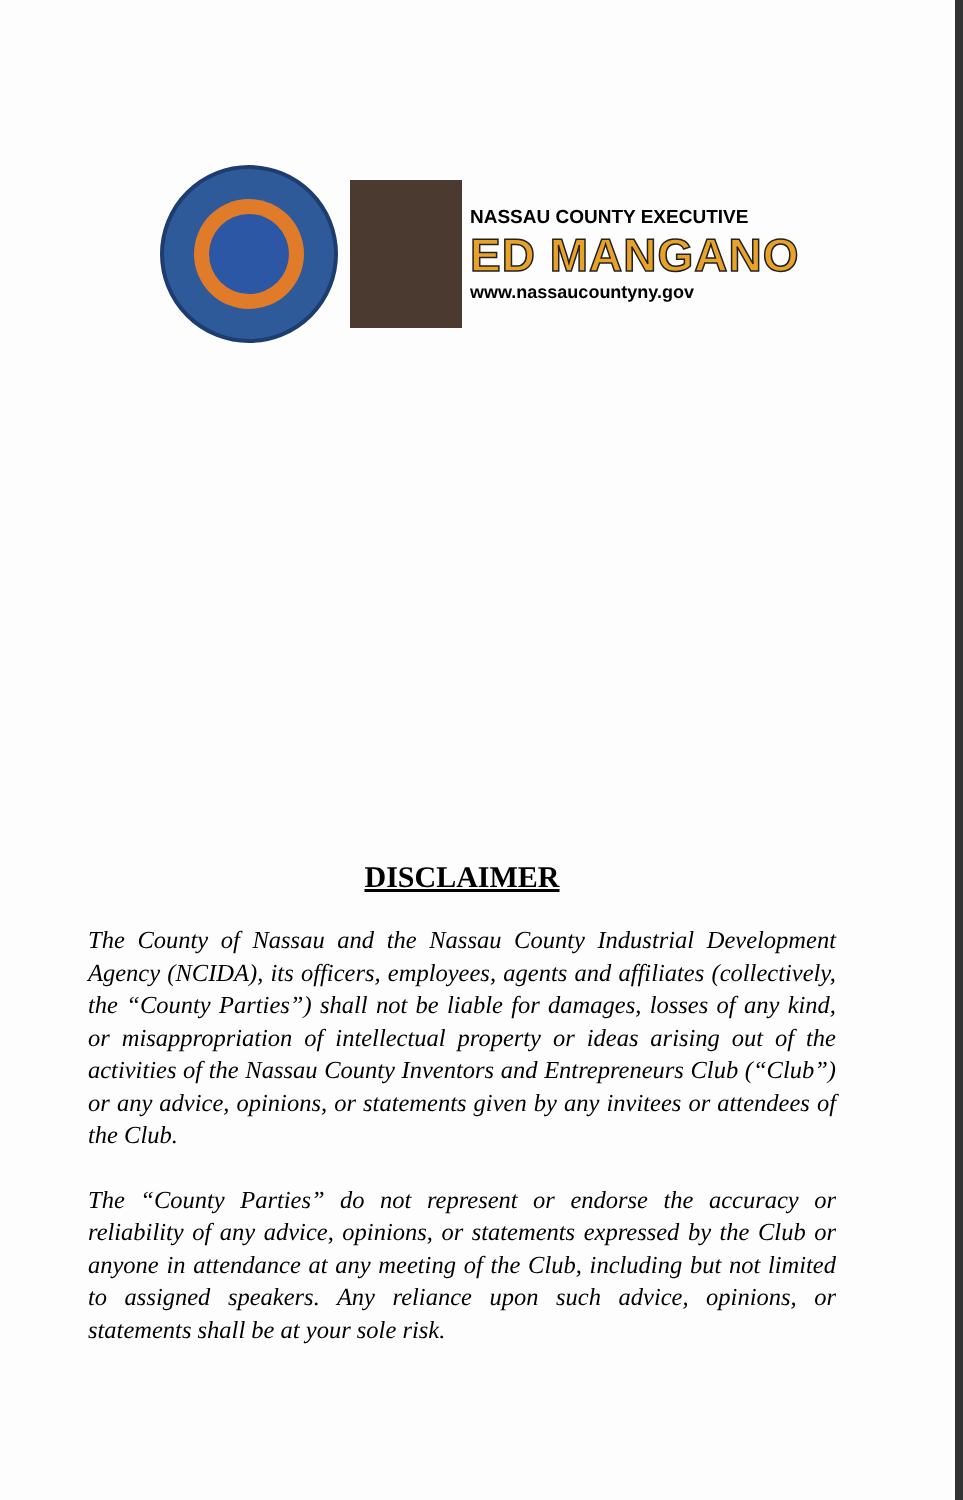NASSAU COUNTY EXECUTIVE
ED MANGANO
www.nassaucountyny.gov
DISCLAIMER
The County of Nassau and the Nassau County Industrial Development Agency (NCIDA), its officers, employees, agents and affiliates (collectively, the “County Parties”) shall not be liable for damages, losses of any kind, or misappropriation of intellectual property or ideas arising out of the activities of the Nassau County Inventors and Entrepreneurs Club (“Club”) or any advice, opinions, or statements given by any invitees or attendees of the Club.
The “County Parties” do not represent or endorse the accuracy or reliability of any advice, opinions, or statements expressed by the Club or anyone in attendance at any meeting of the Club, including but not limited to assigned speakers. Any reliance upon such advice, opinions, or statements shall be at your sole risk.